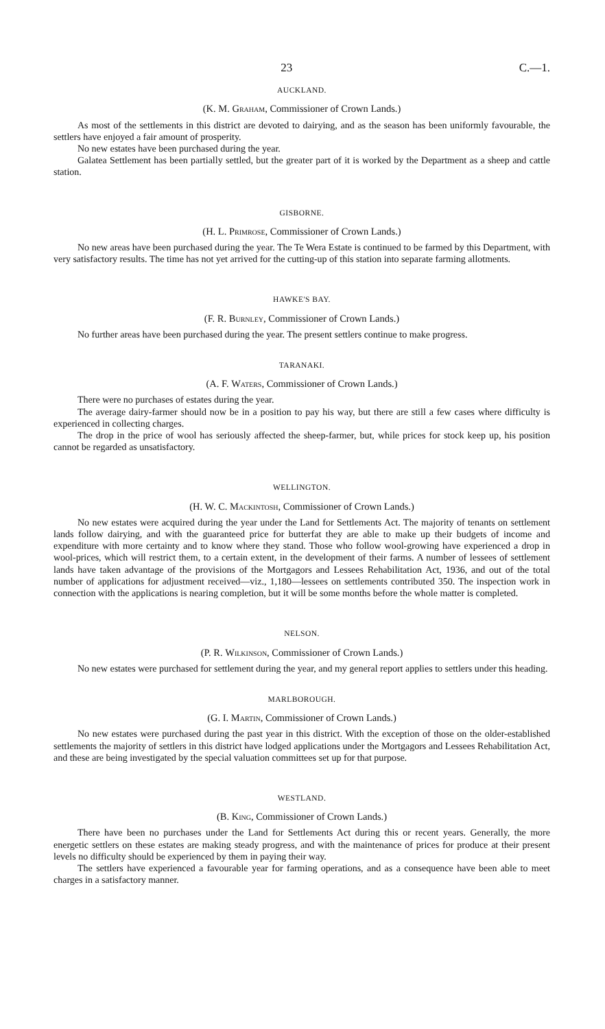23 C.—1.
AUCKLAND.
(K. M. Graham, Commissioner of Crown Lands.)
As most of the settlements in this district are devoted to dairying, and as the season has been uniformly favourable, the settlers have enjoyed a fair amount of prosperity.
No new estates have been purchased during the year.
Galatea Settlement has been partially settled, but the greater part of it is worked by the Department as a sheep and cattle station.
GISBORNE.
(H. L. Primrose, Commissioner of Crown Lands.)
No new areas have been purchased during the year. The Te Wera Estate is continued to be farmed by this Department, with very satisfactory results. The time has not yet arrived for the cutting-up of this station into separate farming allotments.
HAWKE'S BAY.
(F. R. Burnley, Commissioner of Crown Lands.)
No further areas have been purchased during the year. The present settlers continue to make progress.
TARANAKI.
(A. F. Waters, Commissioner of Crown Lands.)
There were no purchases of estates during the year.
The average dairy-farmer should now be in a position to pay his way, but there are still a few cases where difficulty is experienced in collecting charges.
The drop in the price of wool has seriously affected the sheep-farmer, but, while prices for stock keep up, his position cannot be regarded as unsatisfactory.
WELLINGTON.
(H. W. C. Mackintosh, Commissioner of Crown Lands.)
No new estates were acquired during the year under the Land for Settlements Act. The majority of tenants on settlement lands follow dairying, and with the guaranteed price for butterfat they are able to make up their budgets of income and expenditure with more certainty and to know where they stand. Those who follow wool-growing have experienced a drop in wool-prices, which will restrict them, to a certain extent, in the development of their farms. A number of lessees of settlement lands have taken advantage of the provisions of the Mortgagors and Lessees Rehabilitation Act, 1936, and out of the total number of applications for adjustment received—viz., 1,180—lessees on settlements contributed 350. The inspection work in connection with the applications is nearing completion, but it will be some months before the whole matter is completed.
NELSON.
(P. R. Wilkinson, Commissioner of Crown Lands.)
No new estates were purchased for settlement during the year, and my general report applies to settlers under this heading.
MARLBOROUGH.
(G. I. Martin, Commissioner of Crown Lands.)
No new estates were purchased during the past year in this district. With the exception of those on the older-established settlements the majority of settlers in this district have lodged applications under the Mortgagors and Lessees Rehabilitation Act, and these are being investigated by the special valuation committees set up for that purpose.
WESTLAND.
(B. King, Commissioner of Crown Lands.)
There have been no purchases under the Land for Settlements Act during this or recent years. Generally, the more energetic settlers on these estates are making steady progress, and with the maintenance of prices for produce at their present levels no difficulty should be experienced by them in paying their way.
The settlers have experienced a favourable year for farming operations, and as a consequence have been able to meet charges in a satisfactory manner.